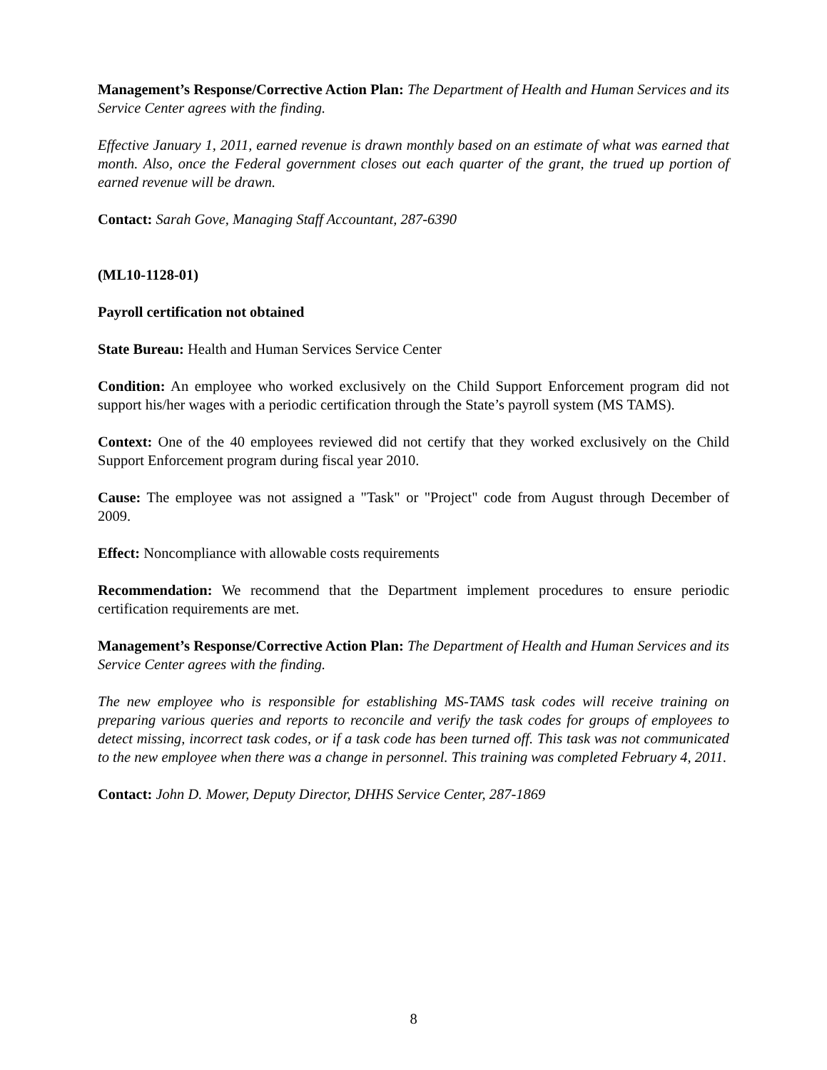Management’s Response/Corrective Action Plan: The Department of Health and Human Services and its Service Center agrees with the finding.
Effective January 1, 2011, earned revenue is drawn monthly based on an estimate of what was earned that month. Also, once the Federal government closes out each quarter of the grant, the trued up portion of earned revenue will be drawn.
Contact: Sarah Gove, Managing Staff Accountant, 287-6390
(ML10-1128-01)
Payroll certification not obtained
State Bureau: Health and Human Services Service Center
Condition: An employee who worked exclusively on the Child Support Enforcement program did not support his/her wages with a periodic certification through the State’s payroll system (MS TAMS).
Context: One of the 40 employees reviewed did not certify that they worked exclusively on the Child Support Enforcement program during fiscal year 2010.
Cause: The employee was not assigned a "Task" or "Project" code from August through December of 2009.
Effect: Noncompliance with allowable costs requirements
Recommendation: We recommend that the Department implement procedures to ensure periodic certification requirements are met.
Management’s Response/Corrective Action Plan: The Department of Health and Human Services and its Service Center agrees with the finding.
The new employee who is responsible for establishing MS-TAMS task codes will receive training on preparing various queries and reports to reconcile and verify the task codes for groups of employees to detect missing, incorrect task codes, or if a task code has been turned off. This task was not communicated to the new employee when there was a change in personnel. This training was completed February 4, 2011.
Contact: John D. Mower, Deputy Director, DHHS Service Center, 287-1869
8